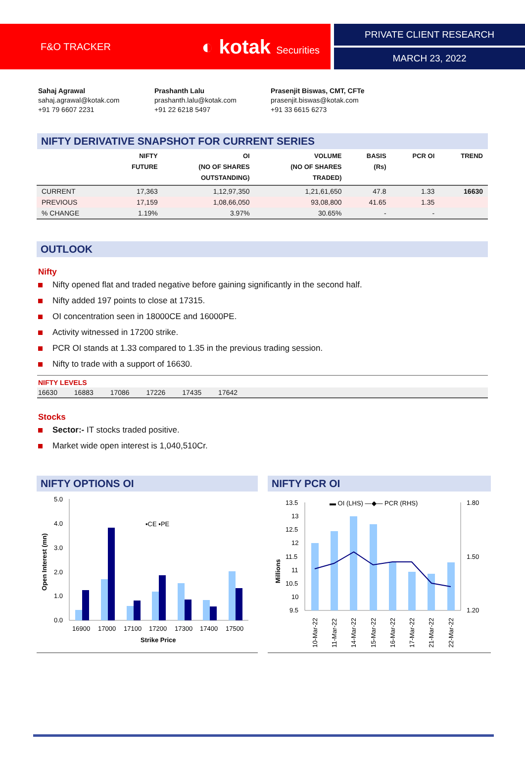F&O TRACKER ◐ kotak Securities PRIVATE CLIENT RESEARCH
MARCH 23, 2022
Sahaj Agrawal
sahaj.agrawal@kotak.com
+91 79 6607 2231
Prashanth Lalu
prashanth.lalu@kotak.com
+91 22 6218 5497
Prasenjit Biswas, CMT, CFTe
prasenjit.biswas@kotak.com
+91 33 6615 6273
NIFTY DERIVATIVE SNAPSHOT FOR CURRENT SERIES
| | NIFTY FUTURE | OI (NO OF SHARES OUTSTANDING) | VOLUME (NO OF SHARES TRADED) | BASIS (Rs) | PCR OI | TREND |
| --- | --- | --- | --- | --- | --- | --- |
| CURRENT | 17,363 | 1,12,97,350 | 1,21,61,650 | 47.8 | 1.33 | 16630 |
| PREVIOUS | 17,159 | 1,08,66,050 | 93,08,800 | 41.65 | 1.35 | |
| % CHANGE | 1.19% | 3.97% | 30.65% | - | - | |
OUTLOOK
Nifty
Nifty opened flat and traded negative before gaining significantly in the second half.
Nifty added 197 points to close at 17315.
OI concentration seen in 18000CE and 16000PE.
Activity witnessed in 17200 strike.
PCR OI stands at 1.33 compared to 1.35 in the previous trading session.
Nifty to trade with a support of 16630.
NIFTY LEVELS
16630 16883 17086 17226 17435 17642
Stocks
Sector:- IT stocks traded positive.
Market wide open interest is 1,040,510Cr.
NIFTY OPTIONS OI
Open Interest (mn)
5.0
4.0
3.0
2.0
1.0
0.0
▪CE ▪PE
16900
17000
17100
17200
17300
17400
17500
Strike Price
NIFTY PCR OI
Millions
13.5
13
12.5
12
11.5
11
10.5
10
9.5
1.80
1.50
1.20
▬ OI (LHS) —◆— PCR (RHS)
10-Mar-22
11-Mar-22
14-Mar-22
15-Mar-22
16-Mar-22
17-Mar-22
21-Mar-22
22-Mar-22